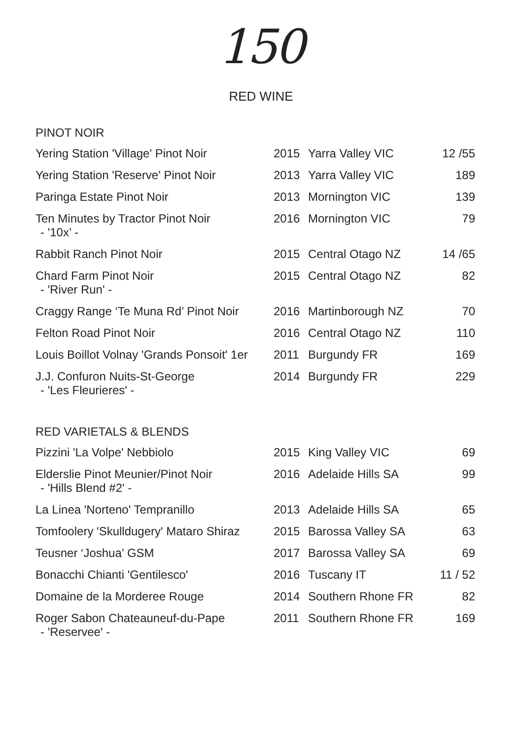150
RED WINE
PINOT NOIR
| Yering Station 'Village' Pinot Noir | 2015 | Yarra Valley VIC | 12 /55 |
| Yering Station 'Reserve' Pinot Noir | 2013 | Yarra Valley VIC | 189 |
| Paringa Estate Pinot Noir | 2013 | Mornington VIC | 139 |
| Ten Minutes by Tractor Pinot Noir - '10x’ - | 2016 | Mornington VIC | 79 |
| Rabbit Ranch Pinot Noir | 2015 | Central Otago NZ | 14 /65 |
| Chard Farm Pinot Noir - 'River Run' - | 2015 | Central Otago NZ | 82 |
| Craggy Range ‘Te Muna Rd’ Pinot Noir | 2016 | Martinborough NZ | 70 |
| Felton Road Pinot Noir | 2016 | Central Otago NZ | 110 |
| Louis Boillot Volnay 'Grands Ponsoit' 1er | 2011 | Burgundy FR | 169 |
| J.J. Confuron Nuits-St-George - 'Les Fleurieres' - | 2014 | Burgundy FR | 229 |
RED VARIETALS & BLENDS
| Pizzini 'La Volpe' Nebbiolo | 2015 | King Valley VIC | 69 |
| Elderslie Pinot Meunier/Pinot Noir - 'Hills Blend #2' - | 2016 | Adelaide Hills SA | 99 |
| La Linea 'Norteno' Tempranillo | 2013 | Adelaide Hills SA | 65 |
| Tomfoolery 'Skulldugery' Mataro Shiraz | 2015 | Barossa Valley SA | 63 |
| Teusner ‘Joshua’ GSM | 2017 | Barossa Valley SA | 69 |
| Bonacchi Chianti 'Gentilesco' | 2016 | Tuscany IT | 11 / 52 |
| Domaine de la Morderee Rouge | 2014 | Southern Rhone FR | 82 |
| Roger Sabon Chateauneuf-du-Pape - 'Reservee' - | 2011 | Southern Rhone FR | 169 |